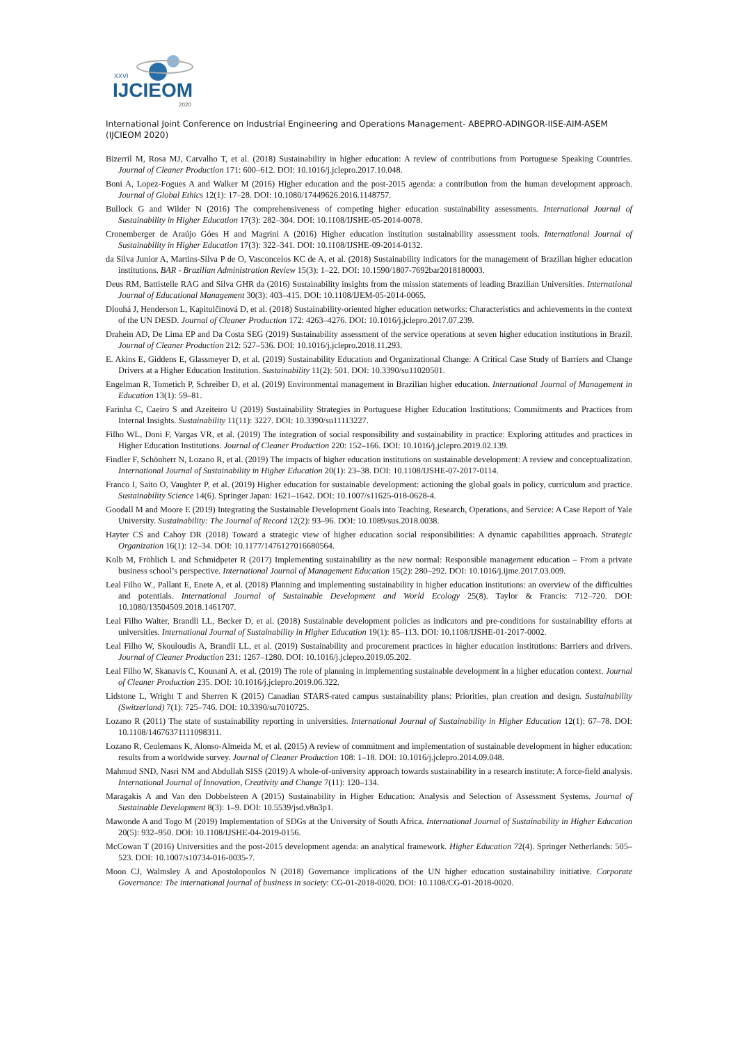XXVI
IJCIEOM
2020
International Joint Conference on Industrial Engineering and Operations Management- ABEPRO-ADINGOR-IISE-AIM-ASEM (IJCIEOM 2020)
Bizerril M, Rosa MJ, Carvalho T, et al. (2018) Sustainability in higher education: A review of contributions from Portuguese Speaking Countries. Journal of Cleaner Production 171: 600–612. DOI: 10.1016/j.jclepro.2017.10.048.
Boni A, Lopez-Fogues A and Walker M (2016) Higher education and the post-2015 agenda: a contribution from the human development approach. Journal of Global Ethics 12(1): 17–28. DOI: 10.1080/17449626.2016.1148757.
Bullock G and Wilder N (2016) The comprehensiveness of competing higher education sustainability assessments. International Journal of Sustainability in Higher Education 17(3): 282–304. DOI: 10.1108/IJSHE-05-2014-0078.
Cronemberger de Araújo Góes H and Magrini A (2016) Higher education institution sustainability assessment tools. International Journal of Sustainability in Higher Education 17(3): 322–341. DOI: 10.1108/IJSHE-09-2014-0132.
da Silva Junior A, Martins-Silva P de O, Vasconcelos KC de A, et al. (2018) Sustainability indicators for the management of Brazilian higher education institutions. BAR - Brazilian Administration Review 15(3): 1–22. DOI: 10.1590/1807-7692bar2018180003.
Deus RM, Battistelle RAG and Silva GHR da (2016) Sustainability insights from the mission statements of leading Brazilian Universities. International Journal of Educational Management 30(3): 403–415. DOI: 10.1108/IJEM-05-2014-0065.
Dlouhá J, Henderson L, Kapitulčinová D, et al. (2018) Sustainability-oriented higher education networks: Characteristics and achievements in the context of the UN DESD. Journal of Cleaner Production 172: 4263–4276. DOI: 10.1016/j.jclepro.2017.07.239.
Drahein AD, De Lima EP and Da Costa SEG (2019) Sustainability assessment of the service operations at seven higher education institutions in Brazil. Journal of Cleaner Production 212: 527–536. DOI: 10.1016/j.jclepro.2018.11.293.
E. Akins E, Giddens E, Glassmeyer D, et al. (2019) Sustainability Education and Organizational Change: A Critical Case Study of Barriers and Change Drivers at a Higher Education Institution. Sustainability 11(2): 501. DOI: 10.3390/su11020501.
Engelman R, Tometich P, Schreiber D, et al. (2019) Environmental management in Brazilian higher education. International Journal of Management in Education 13(1): 59–81.
Farinha C, Caeiro S and Azeiteiro U (2019) Sustainability Strategies in Portuguese Higher Education Institutions: Commitments and Practices from Internal Insights. Sustainability 11(11): 3227. DOI: 10.3390/su11113227.
Filho WL, Doni F, Vargas VR, et al. (2019) The integration of social responsibility and sustainability in practice: Exploring attitudes and practices in Higher Education Institutions. Journal of Cleaner Production 220: 152–166. DOI: 10.1016/j.jclepro.2019.02.139.
Findler F, Schönherr N, Lozano R, et al. (2019) The impacts of higher education institutions on sustainable development: A review and conceptualization. International Journal of Sustainability in Higher Education 20(1): 23–38. DOI: 10.1108/IJSHE-07-2017-0114.
Franco I, Saito O, Vaughter P, et al. (2019) Higher education for sustainable development: actioning the global goals in policy, curriculum and practice. Sustainability Science 14(6). Springer Japan: 1621–1642. DOI: 10.1007/s11625-018-0628-4.
Goodall M and Moore E (2019) Integrating the Sustainable Development Goals into Teaching, Research, Operations, and Service: A Case Report of Yale University. Sustainability: The Journal of Record 12(2): 93–96. DOI: 10.1089/sus.2018.0038.
Hayter CS and Cahoy DR (2018) Toward a strategic view of higher education social responsibilities: A dynamic capabilities approach. Strategic Organization 16(1): 12–34. DOI: 10.1177/1476127016680564.
Kolb M, Fröhlich L and Schmidpeter R (2017) Implementing sustainability as the new normal: Responsible management education – From a private business school’s perspective. International Journal of Management Education 15(2): 280–292. DOI: 10.1016/j.ijme.2017.03.009.
Leal Filho W., Pallant E, Enete A, et al. (2018) Planning and implementing sustainability in higher education institutions: an overview of the difficulties and potentials. International Journal of Sustainable Development and World Ecology 25(8). Taylor & Francis: 712–720. DOI: 10.1080/13504509.2018.1461707.
Leal Filho Walter, Brandli LL, Becker D, et al. (2018) Sustainable development policies as indicators and pre-conditions for sustainability efforts at universities. International Journal of Sustainability in Higher Education 19(1): 85–113. DOI: 10.1108/IJSHE-01-2017-0002.
Leal Filho W, Skouloudis A, Brandli LL, et al. (2019) Sustainability and procurement practices in higher education institutions: Barriers and drivers. Journal of Cleaner Production 231: 1267–1280. DOI: 10.1016/j.jclepro.2019.05.202.
Leal Filho W, Skanavis C, Kounani A, et al. (2019) The role of planning in implementing sustainable development in a higher education context. Journal of Cleaner Production 235. DOI: 10.1016/j.jclepro.2019.06.322.
Lidstone L, Wright T and Sherren K (2015) Canadian STARS-rated campus sustainability plans: Priorities, plan creation and design. Sustainability (Switzerland) 7(1): 725–746. DOI: 10.3390/su7010725.
Lozano R (2011) The state of sustainability reporting in universities. International Journal of Sustainability in Higher Education 12(1): 67–78. DOI: 10.1108/14676371111098311.
Lozano R, Ceulemans K, Alonso-Almeida M, et al. (2015) A review of commitment and implementation of sustainable development in higher education: results from a worldwide survey. Journal of Cleaner Production 108: 1–18. DOI: 10.1016/j.jclepro.2014.09.048.
Mahmud SND, Nasri NM and Abdullah SISS (2019) A whole-of-university approach towards sustainability in a research institute: A force-field analysis. International Journal of Innovation, Creativity and Change 7(11): 120–134.
Maragakis A and Van den Dobbelsteen A (2015) Sustainability in Higher Education: Analysis and Selection of Assessment Systems. Journal of Sustainable Development 8(3): 1–9. DOI: 10.5539/jsd.v8n3p1.
Mawonde A and Togo M (2019) Implementation of SDGs at the University of South Africa. International Journal of Sustainability in Higher Education 20(5): 932–950. DOI: 10.1108/IJSHE-04-2019-0156.
McCowan T (2016) Universities and the post-2015 development agenda: an analytical framework. Higher Education 72(4). Springer Netherlands: 505–523. DOI: 10.1007/s10734-016-0035-7.
Moon CJ, Walmsley A and Apostolopoulos N (2018) Governance implications of the UN higher education sustainability initiative. Corporate Governance: The international journal of business in society: CG-01-2018-0020. DOI: 10.1108/CG-01-2018-0020.